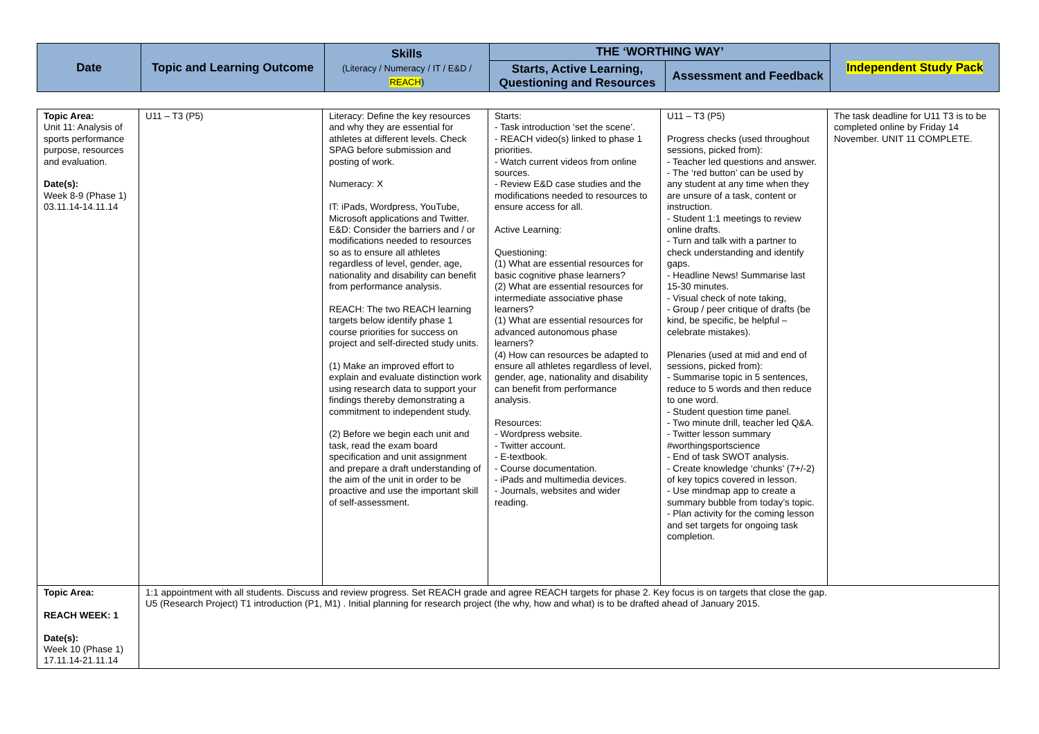| Date | Topic and Learning Outcome | Skills (Literacy / Numeracy / IT / E&D / REACH ) | THE ‘WORTHING WAY’ | | Independent Study Pack |
| --- | --- | --- | --- | --- | --- |
| | | | Starts, Active Learning, Questioning and Resources | Assessment and Feedback | |
| Topic Area: Unit 11: Analysis of sports performance purpose, resources and evaluation. Date(s): Week 8-9 (Phase 1) 03.11.14-14.11.14 | U11 – T3 (P5) | Literacy: Define the key resources and why they are essential for athletes at different levels. Check SPAG before submission and posting of work. Numeracy: X IT: iPads, Wordpress, YouTube, Microsoft applications and Twitter. E&D: Consider the barriers and / or modifications needed to resources so as to ensure all athletes regardless of level, gender, age, nationality and disability can benefit from performance analysis. REACH: The two REACH learning targets below identify phase 1 course priorities for success on project and self-directed study units. (1) Make an improved effort to explain and evaluate distinction work using research data to support your findings thereby demonstrating a commitment to independent study. (2) Before we begin each unit and task, read the exam board specification and unit assignment and prepare a draft understanding of the aim of the unit in order to be proactive and use the important skill of self-assessment. | Starts: - Task introduction ‘set the scene’. - REACH video(s) linked to phase 1 priorities. - Watch current videos from online sources. - Review E&D case studies and the modifications needed to resources to ensure access for all. Active Learning: Questioning: (1) What are essential resources for basic cognitive phase learners? (2) What are essential resources for intermediate associative phase learners? (1) What are essential resources for advanced autonomous phase learners? (4) How can resources be adapted to ensure all athletes regardless of level, gender, age, nationality and disability can benefit from performance analysis. Resources: - Wordpress website. - Twitter account. - E-textbook. - Course documentation. - iPads and multimedia devices. - Journals, websites and wider reading. | U11 – T3 (P5) Progress checks (used throughout sessions, picked from): - Teacher led questions and answer. - The ‘red button’ can be used by any student at any time when they are unsure of a task, content or instruction. - Student 1:1 meetings to review online drafts. - Turn and talk with a partner to check understanding and identify gaps. - Headline News! Summarise last 15-30 minutes. - Visual check of note taking, - Group / peer critique of drafts (be kind, be specific, be helpful – celebrate mistakes). Plenaries (used at mid and end of sessions, picked from): - Summarise topic in 5 sentences, reduce to 5 words and then reduce to one word. - Student question time panel. - Two minute drill, teacher led Q&A. - Twitter lesson summary #worthingsportscience - End of task SWOT analysis. - Create knowledge ‘chunks’ (7+/-2) of key topics covered in lesson. - Use mindmap app to create a summary bubble from today’s topic. - Plan activity for the coming lesson and set targets for ongoing task completion. | The task deadline for U11 T3 is to be completed online by Friday 14 November. UNIT 11 COMPLETE. |
| Topic Area: REACH WEEK: 1 Date(s): Week 10 (Phase 1) 17.11.14-21.11.14 | 1:1 appointment with all students. Discuss and review progress. Set REACH grade and agree REACH targets for phase 2. Key focus is on targets that close the gap. U5 (Research Project) T1 introduction (P1, M1) . Initial planning for research project (the why, how and what) is to be drafted ahead of January 2015. | | | | |